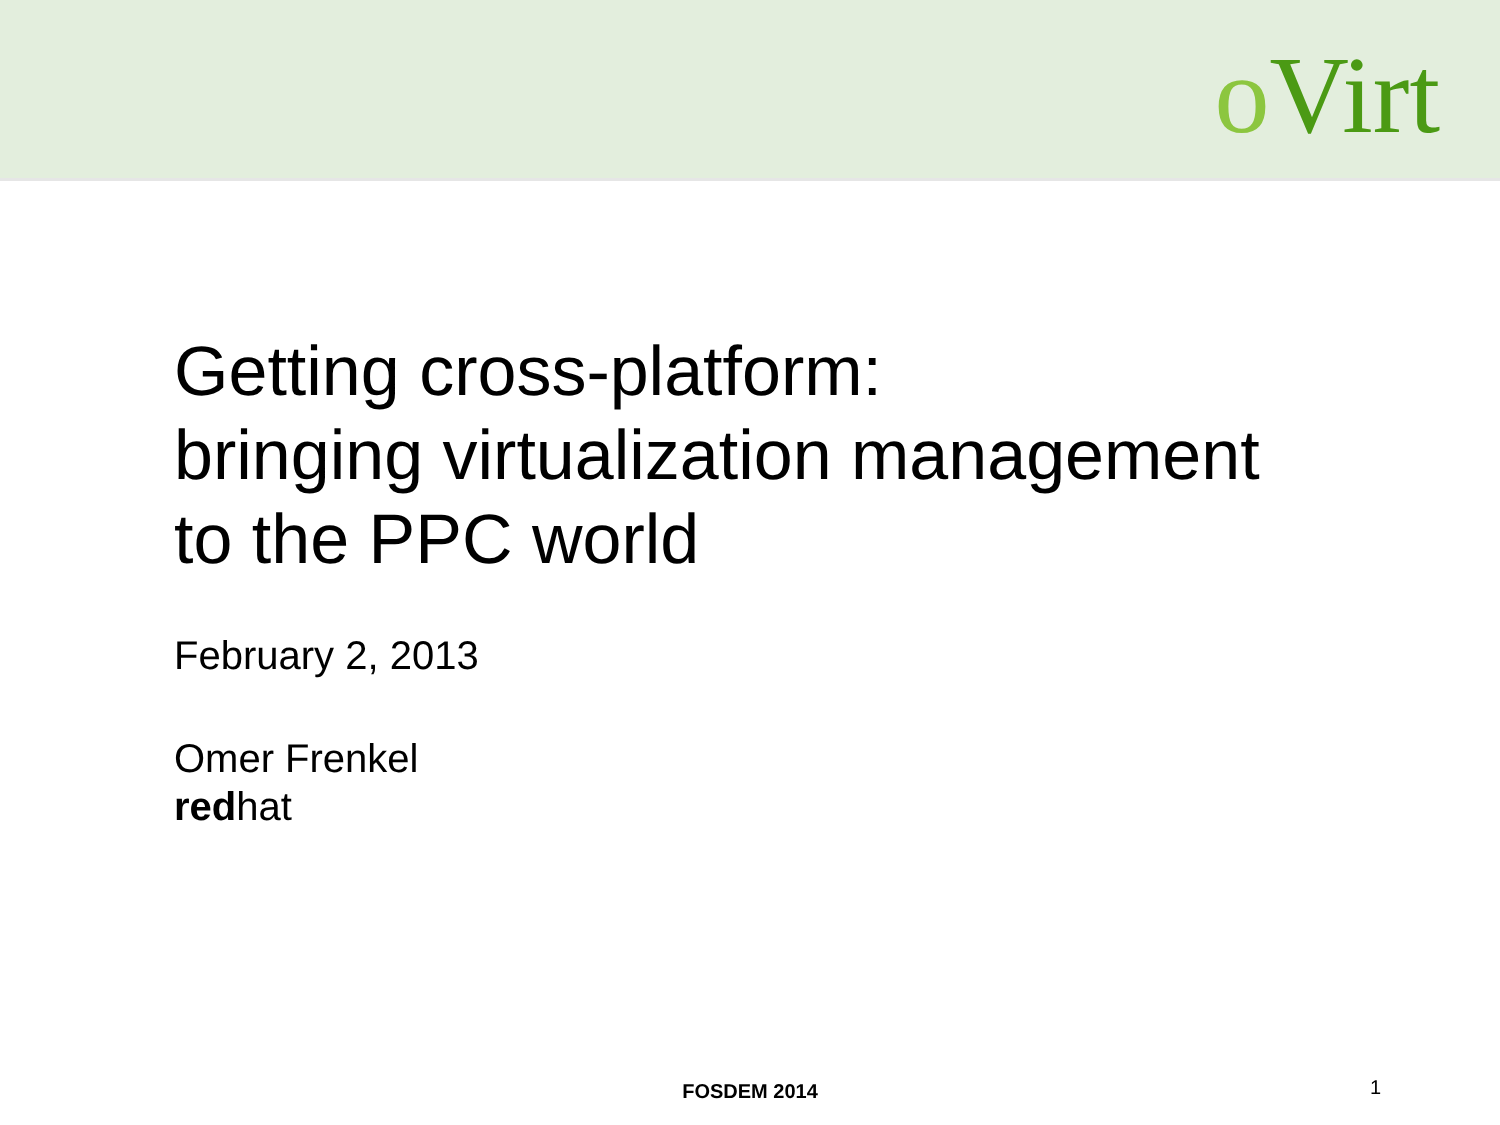o Virt
Getting cross-platform:
bringing virtualization management
to the PPC world
February 2, 2013
Omer Frenkel
redhat
FOSDEM 2014
1